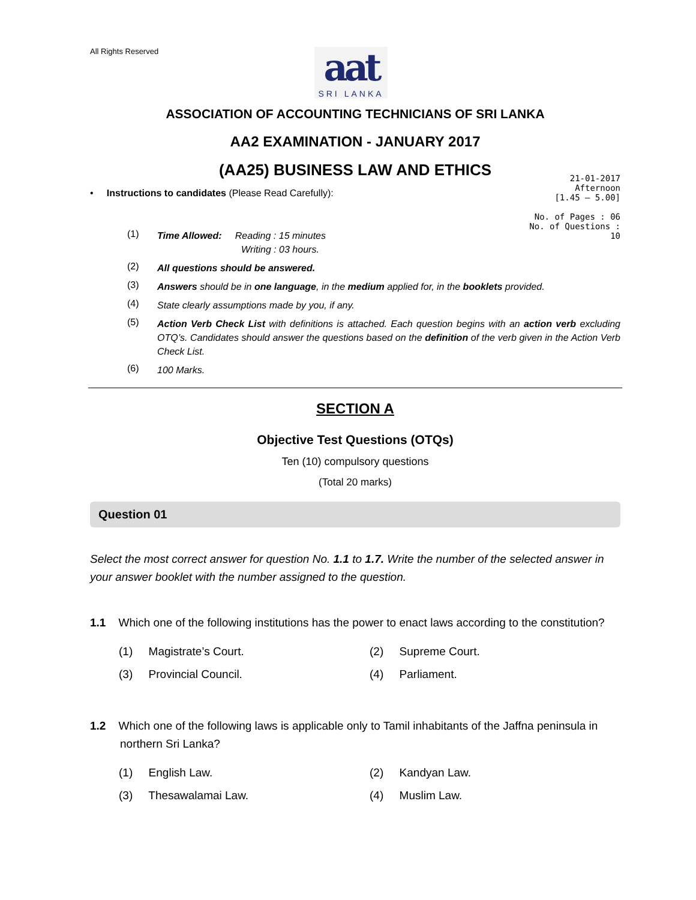All Rights Reserved
aat
SRI LANKA
ASSOCIATION OF ACCOUNTING TECHNICIANS OF SRI LANKA
AA2 EXAMINATION - JANUARY 2017
(AA25) BUSINESS LAW AND ETHICS
• Instructions to candidates (Please Read Carefully):
21-01-2017
Afternoon
[1.45 – 5.00]
No. of Pages : 06
No. of Questions : 10
(1) Time Allowed: Reading : 15 minutes
Writing : 03 hours.
(2) All questions should be answered.
(3) Answers should be in one language, in the medium applied for, in the booklets provided.
(4) State clearly assumptions made by you, if any.
(5) Action Verb Check List with definitions is attached. Each question begins with an action verb excluding OTQ’s. Candidates should answer the questions based on the definition of the verb given in the Action Verb Check List.
(6) 100 Marks.
SECTION A
Objective Test Questions (OTQs)
Ten (10) compulsory questions
(Total 20 marks)
Question 01
Select the most correct answer for question No. 1.1 to 1.7. Write the number of the selected answer in your answer booklet with the number assigned to the question.
1.1 Which one of the following institutions has the power to enact laws according to the constitution?
(1) Magistrate’s Court. (2) Supreme Court.
(3) Provincial Council. (4) Parliament.
1.2 Which one of the following laws is applicable only to Tamil inhabitants of the Jaffna peninsula in northern Sri Lanka?
(1) English Law. (2) Kandyan Law.
(3) Thesawalamai Law. (4) Muslim Law.